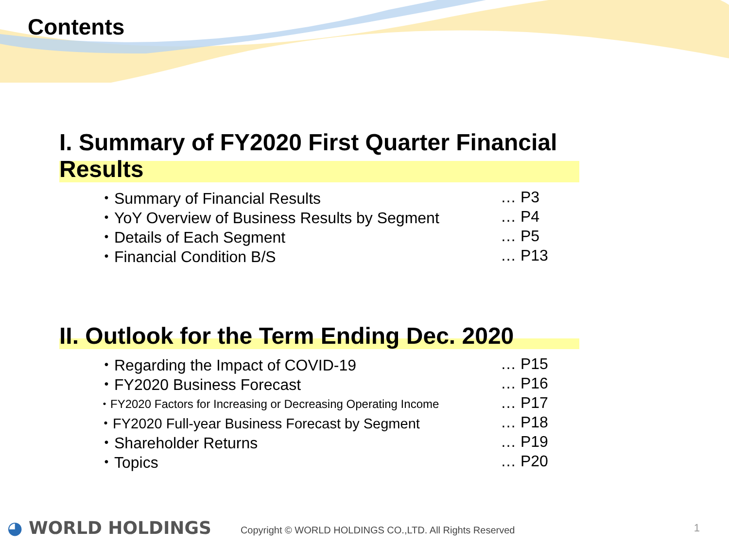Contents
I. Summary of FY2020 First Quarter Financial Results
・Summary of Financial Results … P3
・YoY Overview of Business Results by Segment … P4
・Details of Each Segment … P5
・Financial Condition B/S … P13
II. Outlook for the Term Ending Dec. 2020
・Regarding the Impact of COVID-19 … P15
・FY2020 Business Forecast … P16
・FY2020 Factors for Increasing or Decreasing Operating Income … P17
・FY2020 Full-year Business Forecast by Segment … P18
・Shareholder Returns … P19
・Topics … P20
◕ WORLD HOLDINGS Copyright © WORLD HOLDINGS CO.,LTD. All Rights Reserved 1